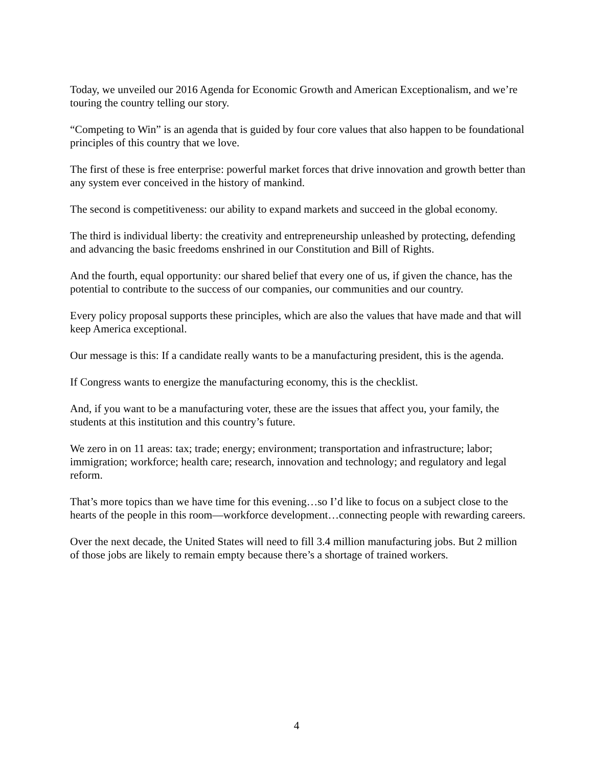Today, we unveiled our 2016 Agenda for Economic Growth and American Exceptionalism, and we’re touring the country telling our story.
“Competing to Win” is an agenda that is guided by four core values that also happen to be foundational principles of this country that we love.
The first of these is free enterprise: powerful market forces that drive innovation and growth better than any system ever conceived in the history of mankind.
The second is competitiveness: our ability to expand markets and succeed in the global economy.
The third is individual liberty: the creativity and entrepreneurship unleashed by protecting, defending and advancing the basic freedoms enshrined in our Constitution and Bill of Rights.
And the fourth, equal opportunity: our shared belief that every one of us, if given the chance, has the potential to contribute to the success of our companies, our communities and our country.
Every policy proposal supports these principles, which are also the values that have made and that will keep America exceptional.
Our message is this: If a candidate really wants to be a manufacturing president, this is the agenda.
If Congress wants to energize the manufacturing economy, this is the checklist.
And, if you want to be a manufacturing voter, these are the issues that affect you, your family, the students at this institution and this country’s future.
We zero in on 11 areas: tax; trade; energy; environment; transportation and infrastructure; labor; immigration; workforce; health care; research, innovation and technology; and regulatory and legal reform.
That’s more topics than we have time for this evening…so I’d like to focus on a subject close to the hearts of the people in this room—workforce development…connecting people with rewarding careers.
Over the next decade, the United States will need to fill 3.4 million manufacturing jobs. But 2 million of those jobs are likely to remain empty because there’s a shortage of trained workers.
4